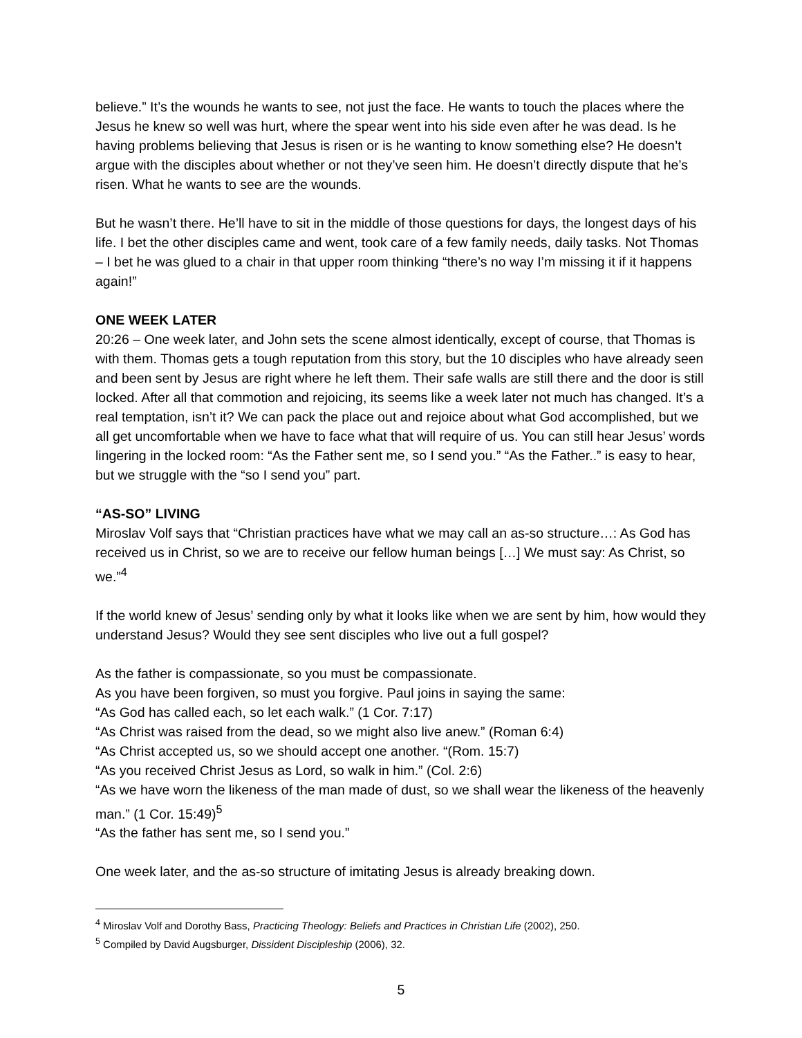believe.” It’s the wounds he wants to see, not just the face. He wants to touch the places where the Jesus he knew so well was hurt, where the spear went into his side even after he was dead. Is he having problems believing that Jesus is risen or is he wanting to know something else? He doesn’t argue with the disciples about whether or not they’ve seen him. He doesn’t directly dispute that he’s risen. What he wants to see are the wounds.
But he wasn’t there. He’ll have to sit in the middle of those questions for days, the longest days of his life. I bet the other disciples came and went, took care of a few family needs, daily tasks. Not Thomas – I bet he was glued to a chair in that upper room thinking “there’s no way I’m missing it if it happens again!”
ONE WEEK LATER
20:26 – One week later, and John sets the scene almost identically, except of course, that Thomas is with them. Thomas gets a tough reputation from this story, but the 10 disciples who have already seen and been sent by Jesus are right where he left them. Their safe walls are still there and the door is still locked. After all that commotion and rejoicing, its seems like a week later not much has changed. It’s a real temptation, isn’t it? We can pack the place out and rejoice about what God accomplished, but we all get uncomfortable when we have to face what that will require of us. You can still hear Jesus’ words lingering in the locked room: “As the Father sent me, so I send you.” “As the Father..” is easy to hear, but we struggle with the “so I send you” part.
“AS-SO” LIVING
Miroslav Volf says that “Christian practices have what we may call an as-so structure…: As God has received us in Christ, so we are to receive our fellow human beings […] We must say: As Christ, so we.”<sup>4</sup>
If the world knew of Jesus’ sending only by what it looks like when we are sent by him, how would they understand Jesus? Would they see sent disciples who live out a full gospel?
As the father is compassionate, so you must be compassionate.
As you have been forgiven, so must you forgive. Paul joins in saying the same:
“As God has called each, so let each walk.” (1 Cor. 7:17)
“As Christ was raised from the dead, so we might also live anew.” (Roman 6:4)
“As Christ accepted us, so we should accept one another. “(Rom. 15:7)
“As you received Christ Jesus as Lord, so walk in him.” (Col. 2:6)
“As we have worn the likeness of the man made of dust, so we shall wear the likeness of the heavenly man.” (1 Cor. 15:49)<sup>5</sup>
“As the father has sent me, so I send you.”
One week later, and the as-so structure of imitating Jesus is already breaking down.
<sup>4</sup> Miroslav Volf and Dorothy Bass, Practicing Theology: Beliefs and Practices in Christian Life (2002), 250.
<sup>5</sup> Compiled by David Augsburger, Dissident Discipleship (2006), 32.
5